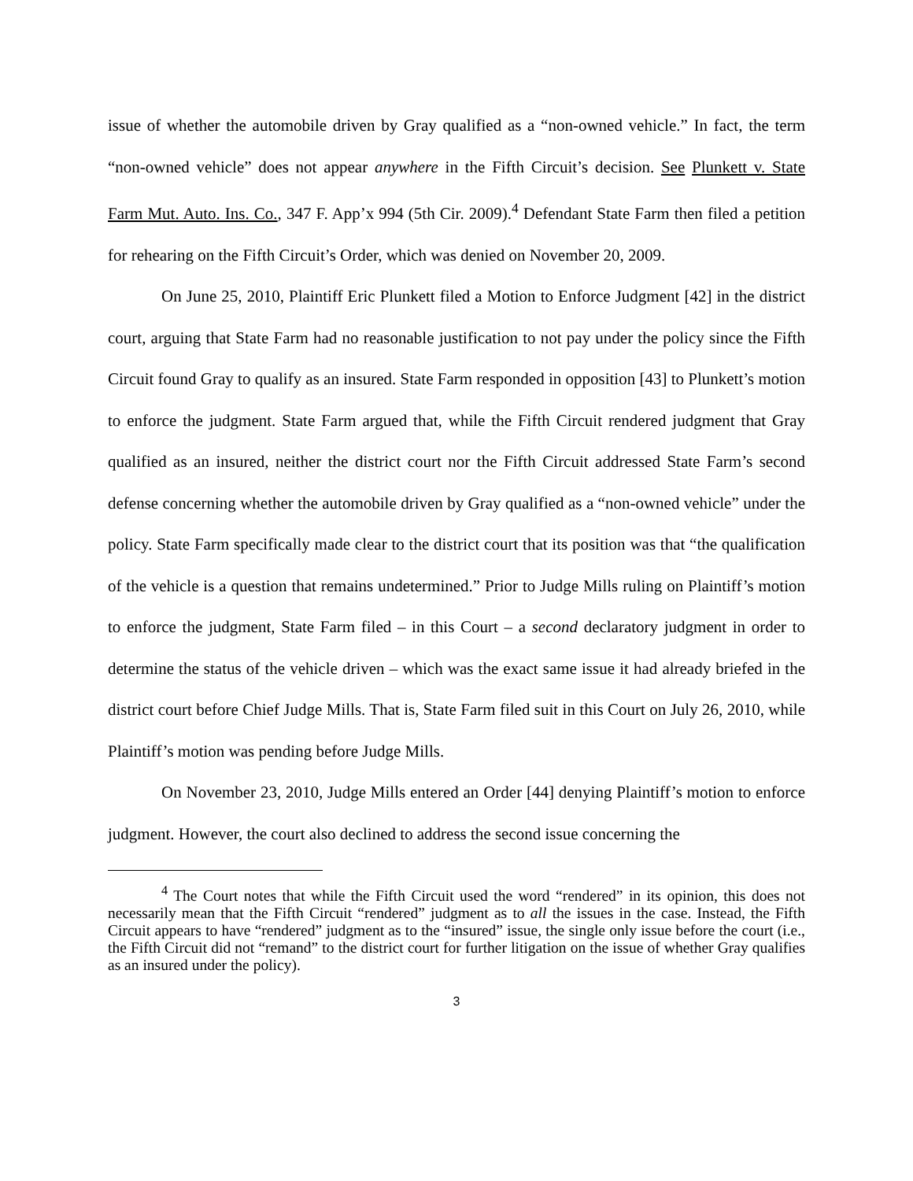issue of whether the automobile driven by Gray qualified as a “non-owned vehicle.” In fact, the term “non-owned vehicle” does not appear anywhere in the Fifth Circuit’s decision. See Plunkett v. State Farm Mut. Auto. Ins. Co., 347 F. App’x 994 (5th Cir. 2009).<sup>4</sup> Defendant State Farm then filed a petition for rehearing on the Fifth Circuit’s Order, which was denied on November 20, 2009.
On June 25, 2010, Plaintiff Eric Plunkett filed a Motion to Enforce Judgment [42] in the district court, arguing that State Farm had no reasonable justification to not pay under the policy since the Fifth Circuit found Gray to qualify as an insured. State Farm responded in opposition [43] to Plunkett’s motion to enforce the judgment. State Farm argued that, while the Fifth Circuit rendered judgment that Gray qualified as an insured, neither the district court nor the Fifth Circuit addressed State Farm’s second defense concerning whether the automobile driven by Gray qualified as a “non-owned vehicle” under the policy. State Farm specifically made clear to the district court that its position was that “the qualification of the vehicle is a question that remains undetermined.” Prior to Judge Mills ruling on Plaintiff’s motion to enforce the judgment, State Farm filed – in this Court – a second declaratory judgment in order to determine the status of the vehicle driven – which was the exact same issue it had already briefed in the district court before Chief Judge Mills. That is, State Farm filed suit in this Court on July 26, 2010, while Plaintiff’s motion was pending before Judge Mills.
On November 23, 2010, Judge Mills entered an Order [44] denying Plaintiff’s motion to enforce judgment. However, the court also declined to address the second issue concerning the
<sup>4</sup> The Court notes that while the Fifth Circuit used the word “rendered” in its opinion, this does not necessarily mean that the Fifth Circuit “rendered” judgment as to all the issues in the case. Instead, the Fifth Circuit appears to have “rendered” judgment as to the “insured” issue, the single only issue before the court (i.e., the Fifth Circuit did not “remand” to the district court for further litigation on the issue of whether Gray qualifies as an insured under the policy).
3